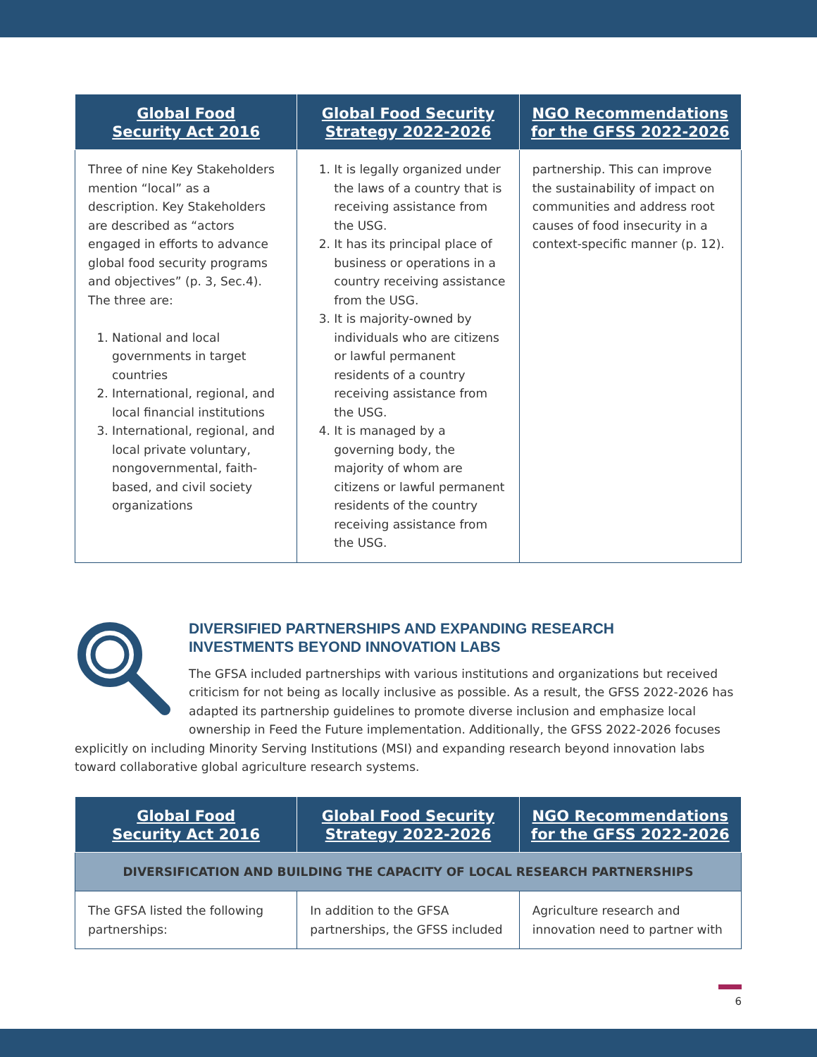| Global Food Security Act 2016 | Global Food Security Strategy 2022-2026 | NGO Recommendations for the GFSS 2022-2026 |
| --- | --- | --- |
| Three of nine Key Stakeholders mention “local” as a description. Key Stakeholders are described as “actors engaged in efforts to advance global food security programs and objectives” (p. 3, Sec.4). The three are: 1. National and local governments in target countries 2. International, regional, and local financial institutions 3. International, regional, and local private voluntary, nongovernmental, faith-based, and civil society organizations | 1. It is legally organized under the laws of a country that is receiving assistance from the USG. 2. It has its principal place of business or operations in a country receiving assistance from the USG. 3. It is majority-owned by individuals who are citizens or lawful permanent residents of a country receiving assistance from the USG. 4. It is managed by a governing body, the majority of whom are citizens or lawful permanent residents of the country receiving assistance from the USG. | partnership. This can improve the sustainability of impact on communities and address root causes of food insecurity in a context-specific manner (p. 12). |
DIVERSIFIED PARTNERSHIPS AND EXPANDING RESEARCH
INVESTMENTS BEYOND INNOVATION LABS
The GFSA included partnerships with various institutions and organizations but received criticism for not being as locally inclusive as possible. As a result, the GFSS 2022-2026 has adapted its partnership guidelines to promote diverse inclusion and emphasize local ownership in Feed the Future implementation. Additionally, the GFSS 2022-2026 focuses explicitly on including Minority Serving Institutions (MSI) and expanding research beyond innovation labs toward collaborative global agriculture research systems.
| Global Food Security Act 2016 | Global Food Security Strategy 2022-2026 | NGO Recommendations for the GFSS 2022-2026 |
| --- | --- | --- |
| DIVERSIFICATION AND BUILDING THE CAPACITY OF LOCAL RESEARCH PARTNERSHIPS | | |
| The GFSA listed the following partnerships: | In addition to the GFSA partnerships, the GFSS included | Agriculture research and innovation need to partner with |
6